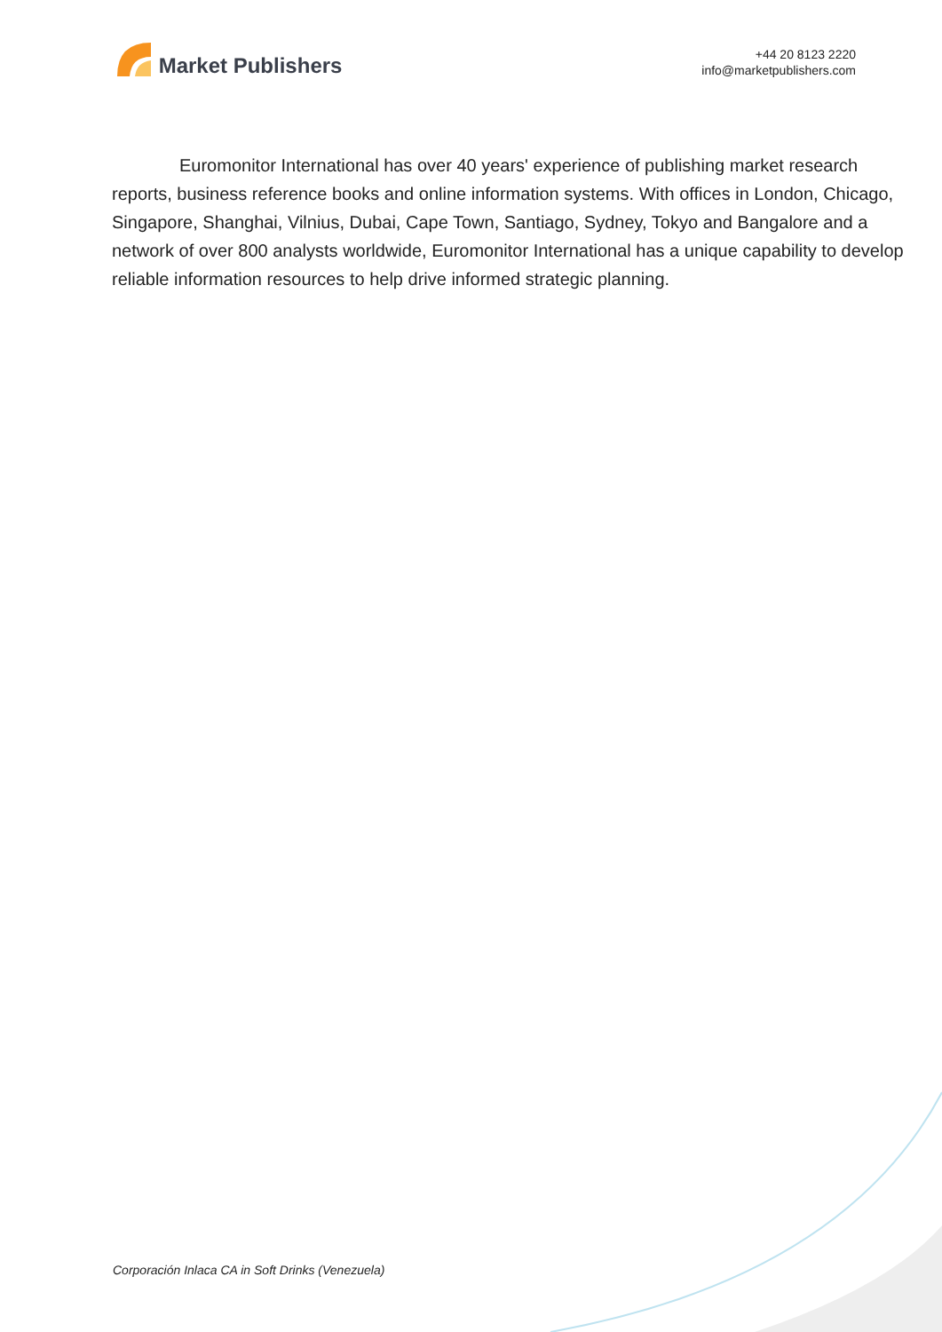Market Publishers
+44 20 8123 2220
info@marketpublishers.com
Euromonitor International has over 40 years' experience of publishing market research reports, business reference books and online information systems. With offices in London, Chicago, Singapore, Shanghai, Vilnius, Dubai, Cape Town, Santiago, Sydney, Tokyo and Bangalore and a network of over 800 analysts worldwide, Euromonitor International has a unique capability to develop reliable information resources to help drive informed strategic planning.
Corporación Inlaca CA in Soft Drinks (Venezuela)